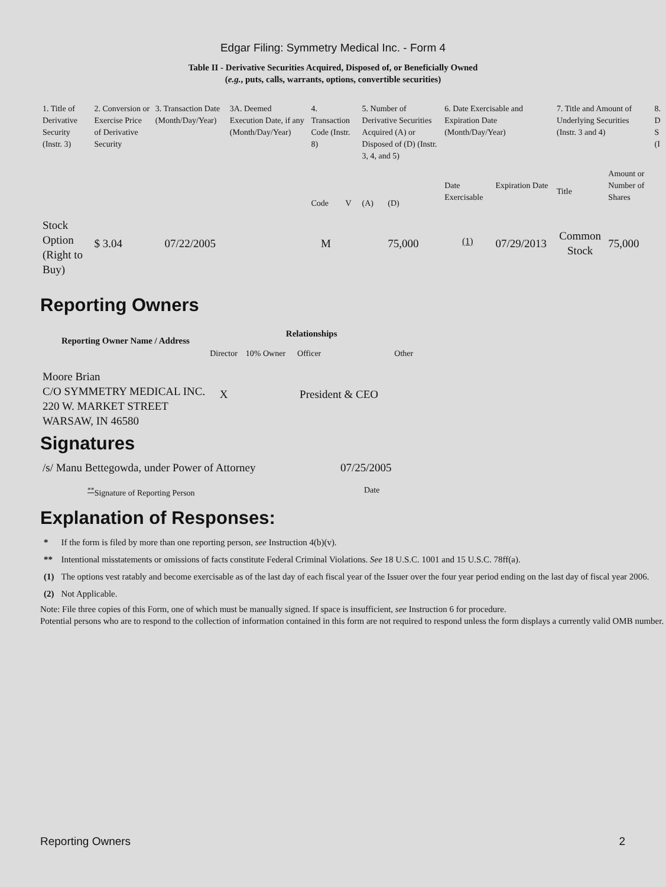Edgar Filing: Symmetry Medical Inc. - Form 4
Table II - Derivative Securities Acquired, Disposed of, or Beneficially Owned
(e.g., puts, calls, warrants, options, convertible securities)
| 1. Title of Derivative Security (Instr. 3) | 2. Conversion or Exercise Price of Derivative Security | 3. Transaction Date (Month/Day/Year) | 3A. Deemed Execution Date, if any (Month/Day/Year) | 4. Transaction Code (Instr. 8) | | 5. Number of Derivative Securities Acquired (A) or Disposed of (D) (Instr. 3, 4, and 5) | | 6. Date Exercisable and Expiration Date (Month/Day/Year) | | 7. Title and Amount of Underlying Securities (Instr. 3 and 4) | | 8. D S (I |
| --- | --- | --- | --- | --- | --- | --- | --- | --- | --- | --- | --- | --- |
| | | | | Code | V | (A) | (D) | Date Exercisable | Expiration Date | Title | Amount or Number of Shares | |
| Stock Option (Right to Buy) | $ 3.04 | 07/22/2005 | | M | | | 75,000 | <sup>(1)</sup> | 07/29/2013 | Common Stock | 75,000 | |
Reporting Owners
| Reporting Owner Name / Address | Relationships | | | |
| --- | --- | --- | --- | --- |
| | Director | 10% Owner | Officer | Other |
| Moore Brian C/O SYMMETRY MEDICAL INC. 220 W. MARKET STREET WARSAW, IN 46580 | X | | President & CEO | |
Signatures
| /s/ Manu Bettegowda, under Power of Attorney | 07/25/2005 |
| <sup>**</sup> Signature of Reporting Person | Date |
Explanation of Responses:
| * | If the form is filed by more than one reporting person, see Instruction 4(b)(v). |
| ** | Intentional misstatements or omissions of facts constitute Federal Criminal Violations. See 18 U.S.C. 1001 and 15 U.S.C. 78ff(a). |
| (1) | The options vest ratably and become exercisable as of the last day of each fiscal year of the Issuer over the four year period ending on the last day of fiscal year 2006. |
| (2) | Not Applicable. |
Note: File three copies of this Form, one of which must be manually signed. If space is insufficient, see Instruction 6 for procedure.
Potential persons who are to respond to the collection of information contained in this form are not required to respond unless the form displays a currently valid OMB number.
Reporting Owners 2